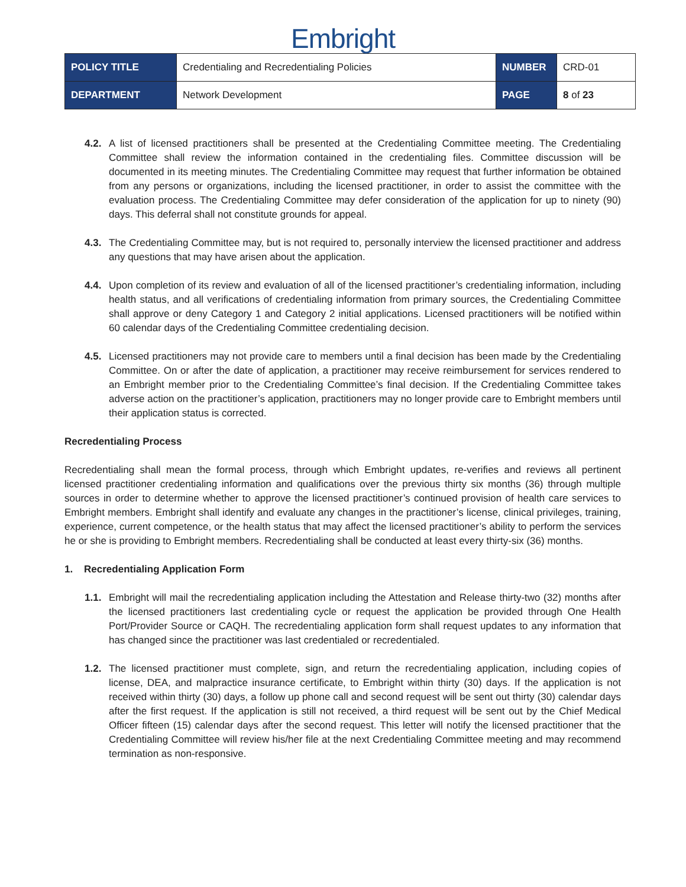Embright
| POLICY TITLE | Credentialing and Recredentialing Policies | NUMBER | CRD-01 |
| DEPARTMENT | Network Development | PAGE | 8 of 23 |
4.2. A list of licensed practitioners shall be presented at the Credentialing Committee meeting. The Credentialing Committee shall review the information contained in the credentialing files. Committee discussion will be documented in its meeting minutes. The Credentialing Committee may request that further information be obtained from any persons or organizations, including the licensed practitioner, in order to assist the committee with the evaluation process. The Credentialing Committee may defer consideration of the application for up to ninety (90) days. This deferral shall not constitute grounds for appeal.
4.3. The Credentialing Committee may, but is not required to, personally interview the licensed practitioner and address any questions that may have arisen about the application.
4.4. Upon completion of its review and evaluation of all of the licensed practitioner’s credentialing information, including health status, and all verifications of credentialing information from primary sources, the Credentialing Committee shall approve or deny Category 1 and Category 2 initial applications. Licensed practitioners will be notified within 60 calendar days of the Credentialing Committee credentialing decision.
4.5. Licensed practitioners may not provide care to members until a final decision has been made by the Credentialing Committee. On or after the date of application, a practitioner may receive reimbursement for services rendered to an Embright member prior to the Credentialing Committee’s final decision. If the Credentialing Committee takes adverse action on the practitioner’s application, practitioners may no longer provide care to Embright members until their application status is corrected.
Recredentialing Process
Recredentialing shall mean the formal process, through which Embright updates, re-verifies and reviews all pertinent licensed practitioner credentialing information and qualifications over the previous thirty six months (36) through multiple sources in order to determine whether to approve the licensed practitioner’s continued provision of health care services to Embright members. Embright shall identify and evaluate any changes in the practitioner’s license, clinical privileges, training, experience, current competence, or the health status that may affect the licensed practitioner’s ability to perform the services he or she is providing to Embright members. Recredentialing shall be conducted at least every thirty-six (36) months.
1. Recredentialing Application Form
1.1. Embright will mail the recredentialing application including the Attestation and Release thirty-two (32) months after the licensed practitioners last credentialing cycle or request the application be provided through One Health Port/Provider Source or CAQH. The recredentialing application form shall request updates to any information that has changed since the practitioner was last credentialed or recredentialed.
1.2. The licensed practitioner must complete, sign, and return the recredentialing application, including copies of license, DEA, and malpractice insurance certificate, to Embright within thirty (30) days. If the application is not received within thirty (30) days, a follow up phone call and second request will be sent out thirty (30) calendar days after the first request. If the application is still not received, a third request will be sent out by the Chief Medical Officer fifteen (15) calendar days after the second request. This letter will notify the licensed practitioner that the Credentialing Committee will review his/her file at the next Credentialing Committee meeting and may recommend termination as non-responsive.